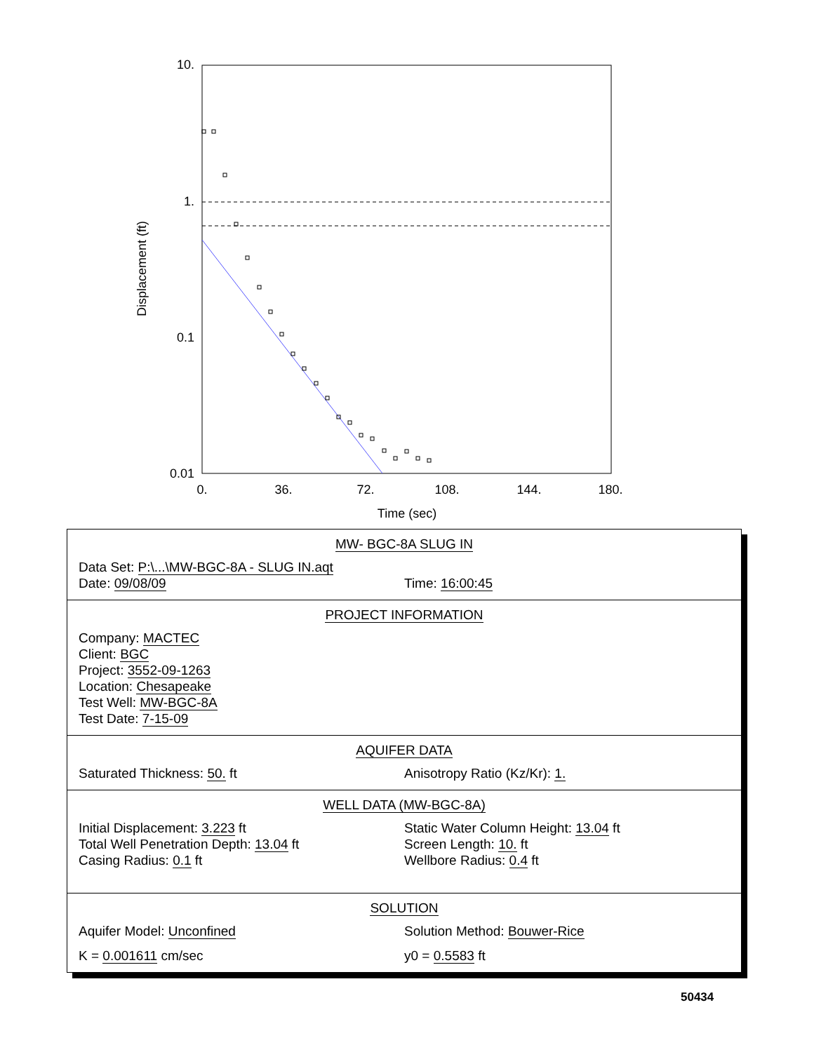10.
1.
0.1
0.01
0.
36.
72.
108.
144.
180.
Time (sec)
Displacement (ft)
MW- BGC-8A SLUG IN
Data Set: P:\...\MW-BGC-8A - SLUG IN.aqt
Date: 09/08/09 Time: 16:00:45
PROJECT INFORMATION
Company: MACTEC
Client: BGC
Project: 3552-09-1263
Location: Chesapeake
Test Well: MW-BGC-8A
Test Date: 7-15-09
AQUIFER DATA
Saturated Thickness: 50. ft Anisotropy Ratio (Kz/Kr): 1.
WELL DATA (MW-BGC-8A)
Initial Displacement: 3.223 ft Static Water Column Height: 13.04 ft
Total Well Penetration Depth: 13.04 ft Screen Length: 10. ft
Casing Radius: 0.1 ft Wellbore Radius: 0.4 ft
SOLUTION
Aquifer Model: Unconfined Solution Method: Bouwer-Rice
K = 0.001611 cm/sec y0 = 0.5583 ft
50434